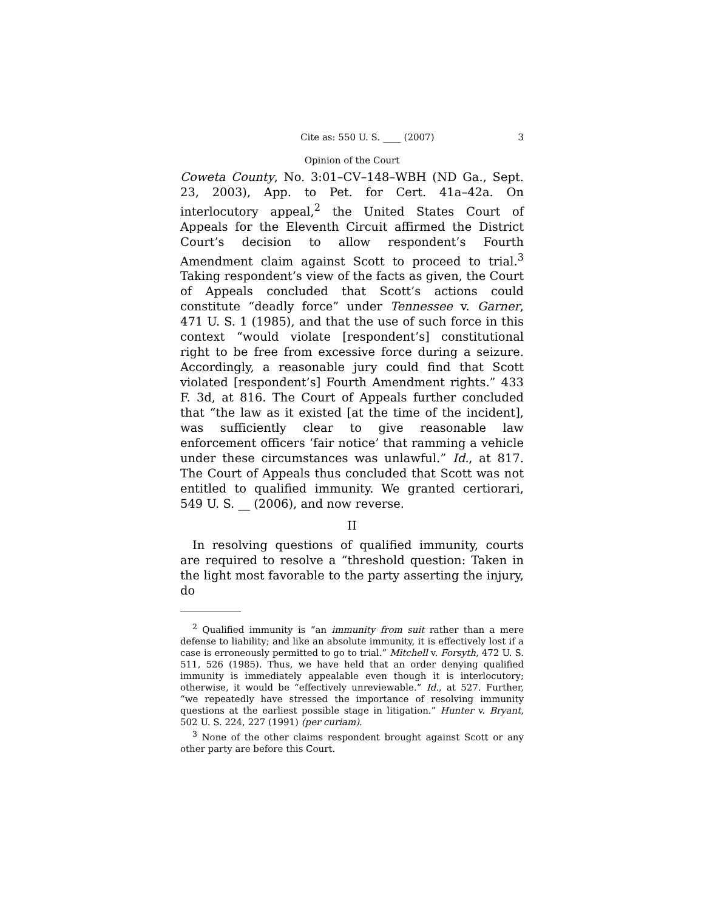Cite as: 550 U. S. ____ (2007) 3
Opinion of the Court
Coweta County, No. 3:01–CV–148–WBH (ND Ga., Sept. 23, 2003), App. to Pet. for Cert. 41a–42a. On interlocutory appeal,<sup>2</sup> the United States Court of Appeals for the Eleventh Circuit affirmed the District Court’s decision to allow respondent’s Fourth Amendment claim against Scott to proceed to trial.<sup>3</sup> Taking respondent’s view of the facts as given, the Court of Appeals concluded that Scott’s actions could constitute “deadly force” under Tennessee v. Garner, 471 U. S. 1 (1985), and that the use of such force in this context “would violate [respondent’s] constitutional right to be free from excessive force during a seizure. Accordingly, a reasonable jury could find that Scott violated [respondent’s] Fourth Amendment rights.” 433 F. 3d, at 816. The Court of Appeals further concluded that “the law as it existed [at the time of the incident], was sufficiently clear to give reasonable law enforcement officers ‘fair notice’ that ramming a vehicle under these circumstances was unlawful.” Id., at 817. The Court of Appeals thus concluded that Scott was not entitled to qualified immunity. We granted certiorari, 549 U. S. __ (2006), and now reverse.
II
In resolving questions of qualified immunity, courts are required to resolve a “threshold question: Taken in the light most favorable to the party asserting the injury, do
<sup>2</sup> Qualified immunity is “an immunity from suit rather than a mere defense to liability; and like an absolute immunity, it is effectively lost if a case is erroneously permitted to go to trial.” Mitchell v. Forsyth, 472 U. S. 511, 526 (1985). Thus, we have held that an order denying qualified immunity is immediately appealable even though it is interlocutory; otherwise, it would be “effectively unreviewable.” Id., at 527. Further, “we repeatedly have stressed the importance of resolving immunity questions at the earliest possible stage in litigation.” Hunter v. Bryant, 502 U. S. 224, 227 (1991) (per curiam).
<sup>3</sup> None of the other claims respondent brought against Scott or any other party are before this Court.